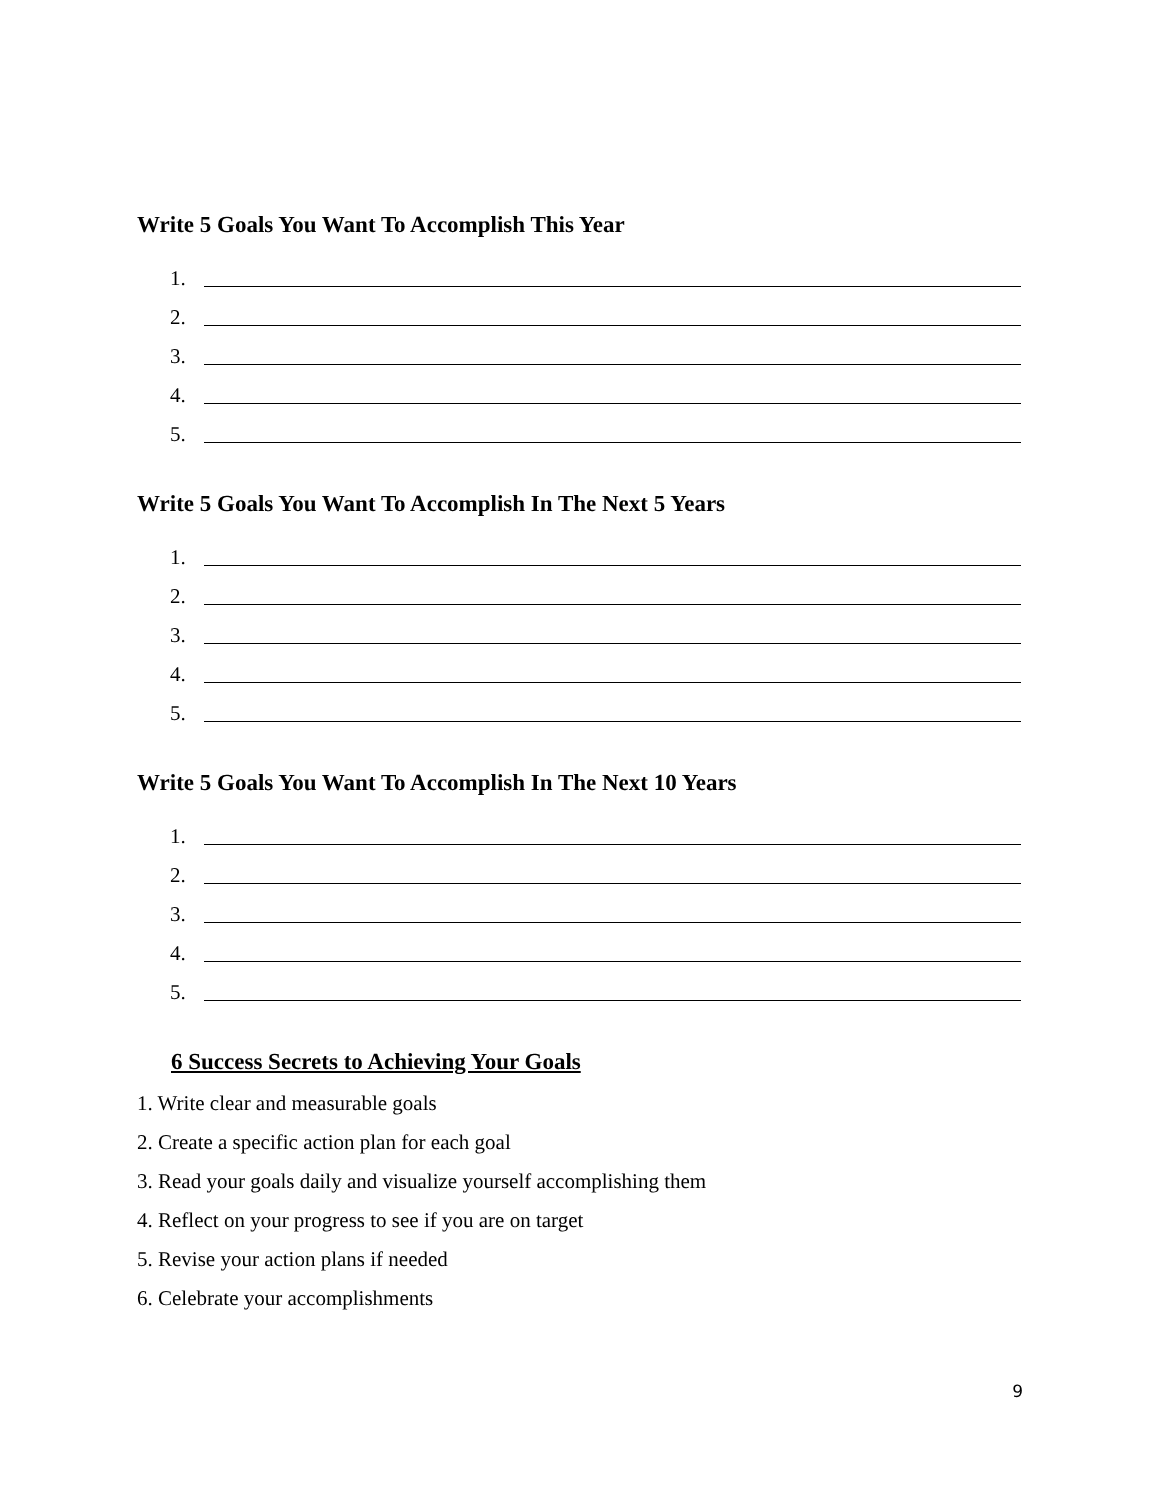Write 5 Goals You Want To Accomplish This Year
1.
2.
3.
4.
5.
Write 5 Goals You Want To Accomplish In The Next 5 Years
1.
2.
3.
4.
5.
Write 5 Goals You Want To Accomplish In The Next 10 Years
1.
2.
3.
4.
5.
6 Success Secrets to Achieving Your Goals
1. Write clear and measurable goals
2. Create a specific action plan for each goal
3. Read your goals daily and visualize yourself accomplishing them
4. Reflect on your progress to see if you are on target
5. Revise your action plans if needed
6. Celebrate your accomplishments
9